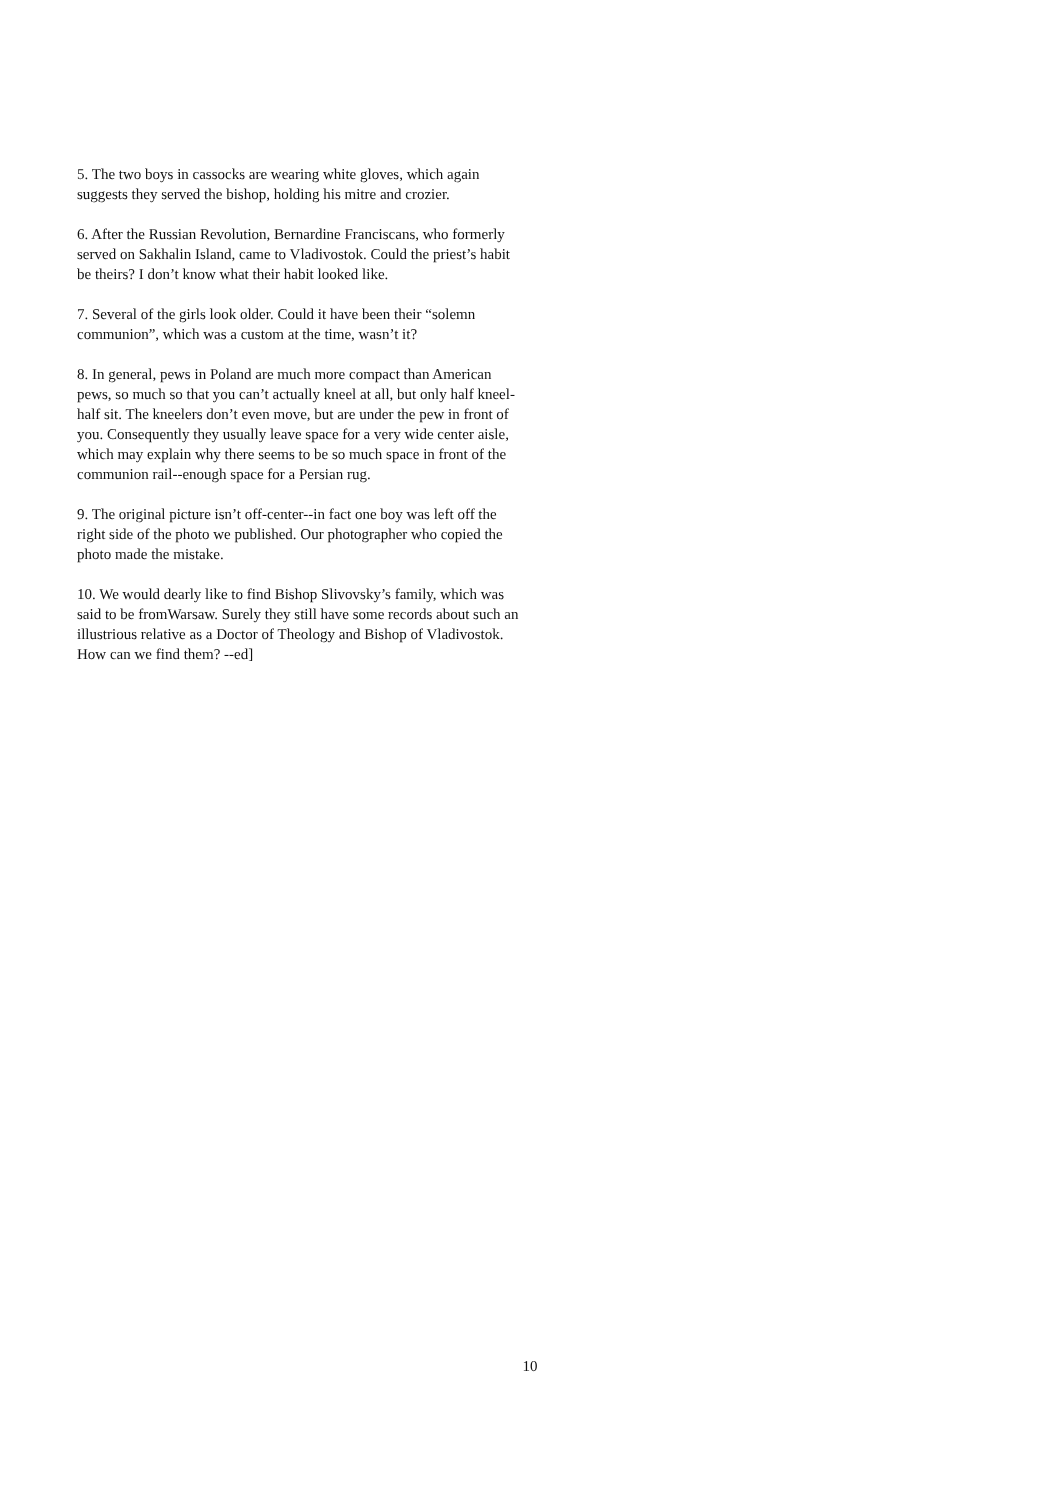5. The two boys in cassocks are wearing white gloves, which again suggests they served the bishop, holding his mitre and crozier.
6. After the Russian Revolution, Bernardine Franciscans, who formerly served on Sakhalin Island, came to Vladivostok. Could the priest’s habit be theirs? I don’t know what their habit looked like.
7. Several of the girls look older. Could it have been their “solemn communion”, which was a custom at the time, wasn’t it?
8. In general, pews in Poland are much more compact than American pews, so much so that you can’t actually kneel at all, but only half kneel-half sit. The kneelers don’t even move, but are under the pew in front of you. Consequently they usually leave space for a very wide center aisle, which may explain why there seems to be so much space in front of the communion rail--enough space for a Persian rug.
9. The original picture isn’t off-center--in fact one boy was left off the right side of the photo we published. Our photographer who copied the photo made the mistake.
10. We would dearly like to find Bishop Slivovsky’s family, which was said to be fromWarsaw. Surely they still have some records about such an illustrious relative as a Doctor of Theology and Bishop of Vladivostok. How can we find them? --ed]
10